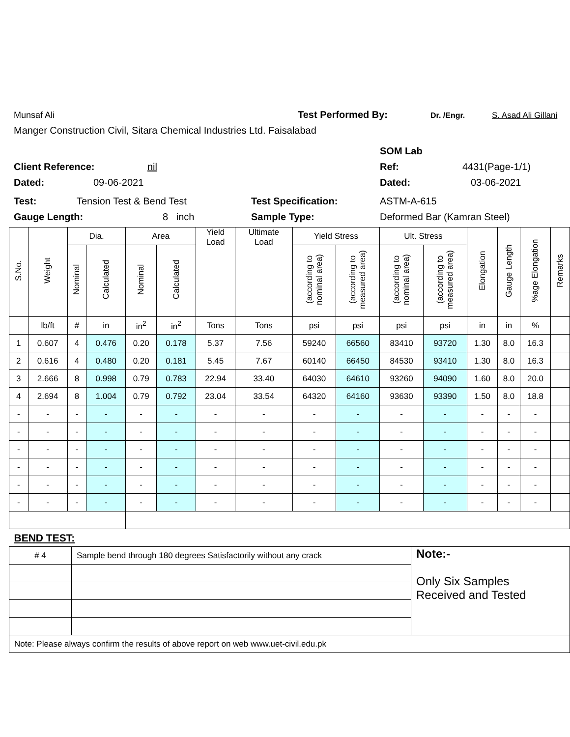Munsaf Ali Test Performed By: Dr. /Engr. S. Asad Ali Gillani
Manger Construction Civil, Sitara Chemical Industries Ltd. Faisalabad
SOM Lab
Client Reference: nil Ref: 4431(Page-1/1)
Dated: 09-06-2021 Dated: 03-06-2021
Test: Tension Test & Bend Test Test Specification: ASTM-A-615
Gauge Length: 8 inch Sample Type: Deformed Bar (Kamran Steel)
| S.No. | Weight | Dia. | | Area | | Yield Load | Ultimate Load | Yield Stress | | Ult. Stress | | Elongation | Gauge Length | %age Elongation | Remarks |
| --- | --- | --- | --- | --- | --- | --- | --- | --- | --- | --- | --- | --- | --- | --- | --- |
| | | Nominal | Calculated | Nominal | Calculated | | | (according to nominal area) | (according to measured area) | (according to nominal area) | (according to measured area) | | | | |
| | lb/ft | # | in | in<sup>2</sup> | in<sup>2</sup> | Tons | Tons | psi | psi | psi | psi | in | in | % | |
| 1 | 0.607 | 4 | 0.476 | 0.20 | 0.178 | 5.37 | 7.56 | 59240 | 66560 | 83410 | 93720 | 1.30 | 8.0 | 16.3 | |
| 2 | 0.616 | 4 | 0.480 | 0.20 | 0.181 | 5.45 | 7.67 | 60140 | 66450 | 84530 | 93410 | 1.30 | 8.0 | 16.3 | |
| 3 | 2.666 | 8 | 0.998 | 0.79 | 0.783 | 22.94 | 33.40 | 64030 | 64610 | 93260 | 94090 | 1.60 | 8.0 | 20.0 | |
| 4 | 2.694 | 8 | 1.004 | 0.79 | 0.792 | 23.04 | 33.54 | 64320 | 64160 | 93630 | 93390 | 1.50 | 8.0 | 18.8 | |
| - | - | - | - | - | - | - | - | - | - | - | - | - | - | - | |
| - | - | - | - | - | - | - | - | - | - | - | - | - | - | - | |
| - | - | - | - | - | - | - | - | - | - | - | - | - | - | - | |
| - | - | - | - | - | - | - | - | - | - | - | - | - | - | - | |
| - | - | - | - | - | - | - | - | - | - | - | - | - | - | - | |
| - | - | - | - | - | - | - | - | - | - | - | - | - | - | - | |
| BEND TEST: | | |
| # 4 | Sample bend through 180 degrees Satisfactorily without any crack | Note:- Only Six Samples Received and Tested |
| Note: Please always confirm the results of above report on web www.uet-civil.edu.pk | | |